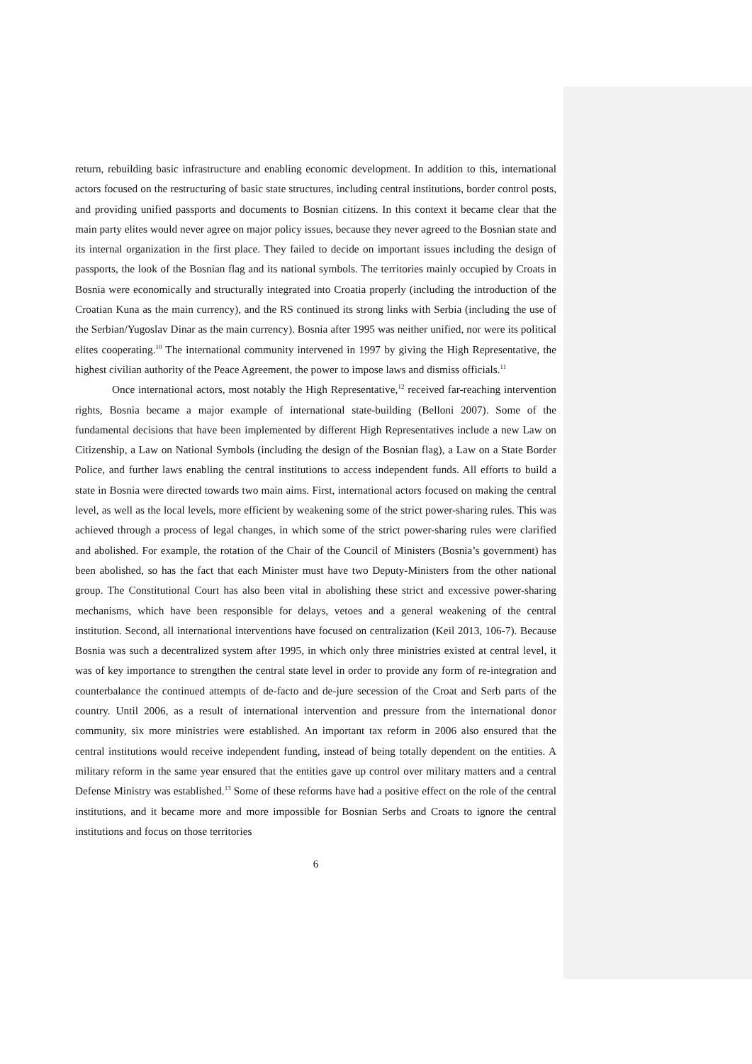return, rebuilding basic infrastructure and enabling economic development. In addition to this, international actors focused on the restructuring of basic state structures, including central institutions, border control posts, and providing unified passports and documents to Bosnian citizens. In this context it became clear that the main party elites would never agree on major policy issues, because they never agreed to the Bosnian state and its internal organization in the first place. They failed to decide on important issues including the design of passports, the look of the Bosnian flag and its national symbols. The territories mainly occupied by Croats in Bosnia were economically and structurally integrated into Croatia properly (including the introduction of the Croatian Kuna as the main currency), and the RS continued its strong links with Serbia (including the use of the Serbian/Yugoslav Dinar as the main currency). Bosnia after 1995 was neither unified, nor were its political elites cooperating.<sup>10</sup> The international community intervened in 1997 by giving the High Representative, the highest civilian authority of the Peace Agreement, the power to impose laws and dismiss officials.<sup>11</sup>
Once international actors, most notably the High Representative,<sup>12</sup> received far-reaching intervention rights, Bosnia became a major example of international state-building (Belloni 2007). Some of the fundamental decisions that have been implemented by different High Representatives include a new Law on Citizenship, a Law on National Symbols (including the design of the Bosnian flag), a Law on a State Border Police, and further laws enabling the central institutions to access independent funds. All efforts to build a state in Bosnia were directed towards two main aims. First, international actors focused on making the central level, as well as the local levels, more efficient by weakening some of the strict power-sharing rules. This was achieved through a process of legal changes, in which some of the strict power-sharing rules were clarified and abolished. For example, the rotation of the Chair of the Council of Ministers (Bosnia’s government) has been abolished, so has the fact that each Minister must have two Deputy-Ministers from the other national group. The Constitutional Court has also been vital in abolishing these strict and excessive power-sharing mechanisms, which have been responsible for delays, vetoes and a general weakening of the central institution. Second, all international interventions have focused on centralization (Keil 2013, 106-7). Because Bosnia was such a decentralized system after 1995, in which only three ministries existed at central level, it was of key importance to strengthen the central state level in order to provide any form of re-integration and counterbalance the continued attempts of de-facto and de-jure secession of the Croat and Serb parts of the country. Until 2006, as a result of international intervention and pressure from the international donor community, six more ministries were established. An important tax reform in 2006 also ensured that the central institutions would receive independent funding, instead of being totally dependent on the entities. A military reform in the same year ensured that the entities gave up control over military matters and a central Defense Ministry was established.<sup>13</sup> Some of these reforms have had a positive effect on the role of the central institutions, and it became more and more impossible for Bosnian Serbs and Croats to ignore the central institutions and focus on those territories
6